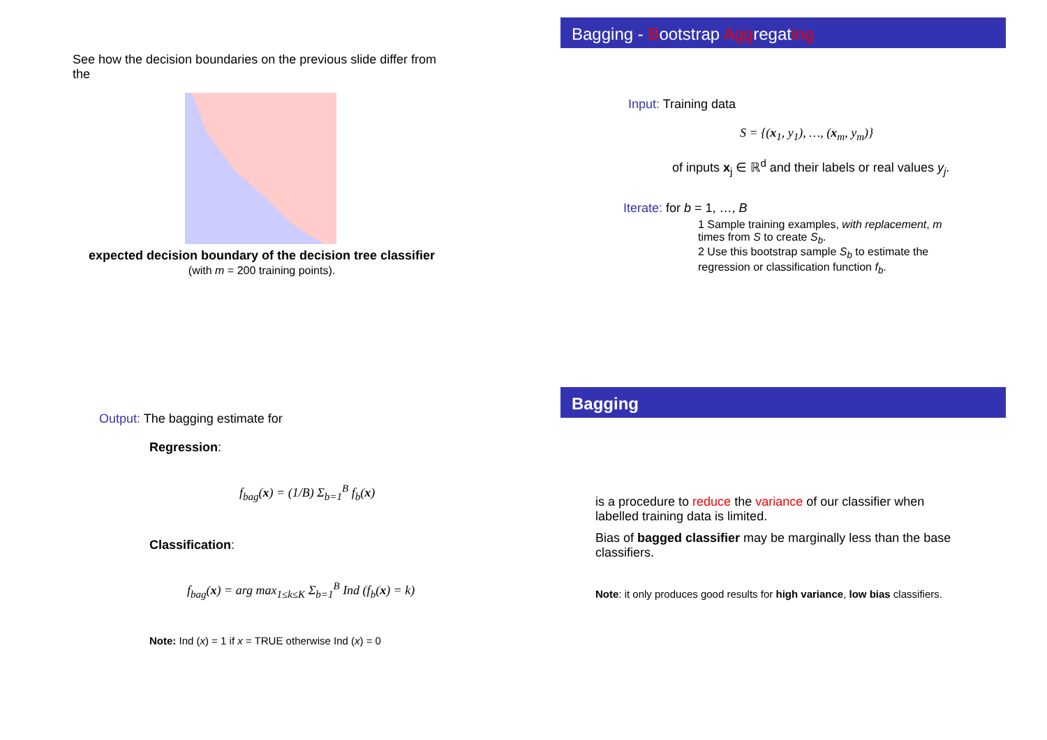See how the decision boundaries on the previous slide differ from the
expected decision boundary of the decision tree classifier
(with m = 200 training points).
Bagging - Bootstrap Aggregating
Input: Training data
S = {(x<sub>1</sub>, y<sub>1</sub>), …, (x<sub>m</sub>, y<sub>m</sub>)}
of inputs x<sub>j</sub> ∈ ℝ<sup>d</sup> and their labels or real values y<sub>j</sub>.
Iterate: for b = 1, …, B
1 Sample training examples, with replacement, m times from S to create S<sub>b</sub>.
2 Use this bootstrap sample S<sub>b</sub> to estimate the regression or classification function f<sub>b</sub>.
Output: The bagging estimate for
Regression:
f<sub>bag</sub>(x) = (1/B) Σ<sub>b=1</sub><sup>B</sup> f<sub>b</sub>(x)
Classification:
f<sub>bag</sub>(x) = arg max<sub>1≤k≤K</sub> Σ<sub>b=1</sub><sup>B</sup> Ind (f<sub>b</sub>(x) = k)
Note: Ind (x) = 1 if x = TRUE otherwise Ind (x) = 0
Bagging
is a procedure to reduce the variance of our classifier when labelled training data is limited.
Bias of bagged classifier may be marginally less than the base classifiers.
Note: it only produces good results for high variance, low bias classifiers.